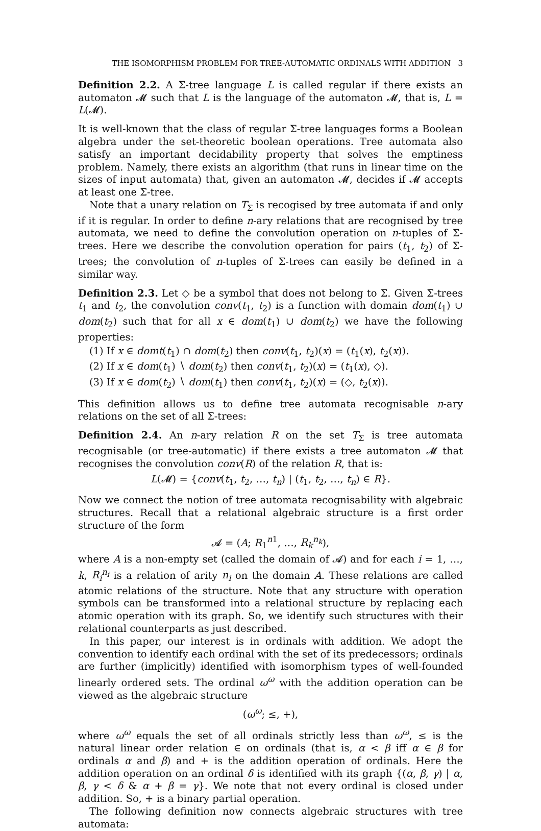THE ISOMORPHISM PROBLEM FOR TREE-AUTOMATIC ORDINALS WITH ADDITION 3
Definition 2.2. A Σ-tree language L is called regular if there exists an automaton 𝓜 such that L is the language of the automaton 𝓜, that is, L = L(𝓜).
It is well-known that the class of regular Σ-tree languages forms a Boolean algebra under the set-theoretic boolean operations. Tree automata also satisfy an important decidability property that solves the emptiness problem. Namely, there exists an algorithm (that runs in linear time on the sizes of input automata) that, given an automaton 𝓜, decides if 𝓜 accepts at least one Σ-tree.
Note that a unary relation on T<sub>Σ</sub> is recogised by tree automata if and only if it is regular. In order to define n-ary relations that are recognised by tree automata, we need to define the convolution operation on n-tuples of Σ-trees. Here we describe the convolution operation for pairs (t<sub>1</sub>, t<sub>2</sub>) of Σ-trees; the convolution of n-tuples of Σ-trees can easily be defined in a similar way.
Definition 2.3. Let ◇ be a symbol that does not belong to Σ. Given Σ-trees t<sub>1</sub> and t<sub>2</sub>, the convolution conv(t<sub>1</sub>, t<sub>2</sub>) is a function with domain dom(t<sub>1</sub>) ∪ dom(t<sub>2</sub>) such that for all x ∈ dom(t<sub>1</sub>) ∪ dom(t<sub>2</sub>) we have the following properties:
(1) If x ∈ domt(t<sub>1</sub>) ∩ dom(t<sub>2</sub>) then conv(t<sub>1</sub>, t<sub>2</sub>)(x) = (t<sub>1</sub>(x), t<sub>2</sub>(x)).
(2) If x ∈ dom(t<sub>1</sub>) ∖ dom(t<sub>2</sub>) then conv(t<sub>1</sub>, t<sub>2</sub>)(x) = (t<sub>1</sub>(x), ◇).
(3) If x ∈ dom(t<sub>2</sub>) ∖ dom(t<sub>1</sub>) then conv(t<sub>1</sub>, t<sub>2</sub>)(x) = (◇, t<sub>2</sub>(x)).
This definition allows us to define tree automata recognisable n-ary relations on the set of all Σ-trees:
Definition 2.4. An n-ary relation R on the set T<sub>Σ</sub> is tree automata recognisable (or tree-automatic) if there exists a tree automaton 𝓜 that recognises the convolution conv(R) of the relation R, that is:
L(𝓜) = {conv(t<sub>1</sub>, t<sub>2</sub>, …, t<sub>n</sub>) | (t<sub>1</sub>, t<sub>2</sub>, …, t<sub>n</sub>) ∈ R}.
Now we connect the notion of tree automata recognisability with algebraic structures. Recall that a relational algebraic structure is a first order structure of the form
𝓐 = (A; R<sub>1</sub><sup>n1</sup>, …, R<sub>k</sub><sup>n<sub>k</sub></sup>),
where A is a non-empty set (called the domain of 𝓐) and for each i = 1, …, k, R<sub>i</sub><sup>n<sub>i</sub></sup> is a relation of arity n<sub>i</sub> on the domain A. These relations are called atomic relations of the structure. Note that any structure with operation symbols can be transformed into a relational structure by replacing each atomic operation with its graph. So, we identify such structures with their relational counterparts as just described.
In this paper, our interest is in ordinals with addition. We adopt the convention to identify each ordinal with the set of its predecessors; ordinals are further (implicitly) identified with isomorphism types of well-founded linearly ordered sets. The ordinal ω<sup>ω</sup> with the addition operation can be viewed as the algebraic structure
(ω<sup>ω</sup>; ≤, +),
where ω<sup>ω</sup> equals the set of all ordinals strictly less than ω<sup>ω</sup>, ≤ is the natural linear order relation ∈ on ordinals (that is, α < β iff α ∈ β for ordinals α and β) and + is the addition operation of ordinals. Here the addition operation on an ordinal δ is identified with its graph {(α, β, γ) | α, β, γ < δ & α + β = γ}. We note that not every ordinal is closed under addition. So, + is a binary partial operation.
The following definition now connects algebraic structures with tree automata: